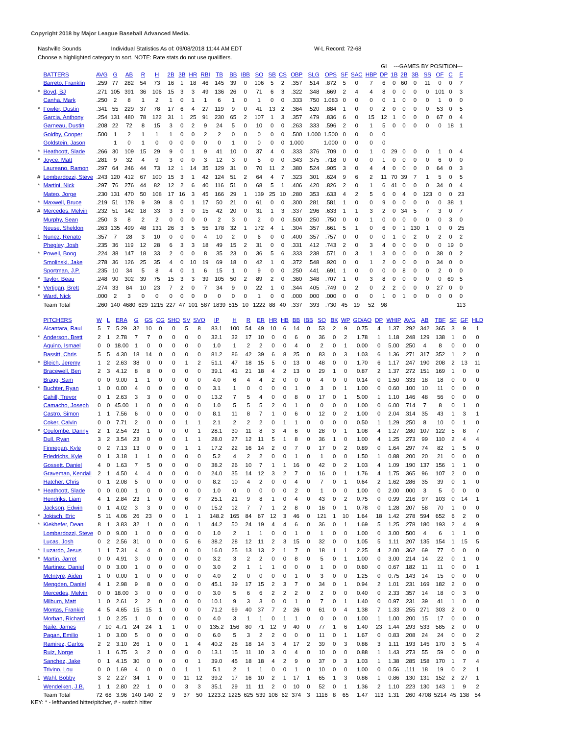Copyright 2018 by Major League Baseball Advanced Media.
Nashville Sounds Individual Statistics As of: 09/08/2018 11:44 AM EDT W-L Record: 72-68
Choose a highlighted category to sort. NOTE: Rate stats do not use qualifiers.
| | | | | | | | | | | | | | | | | | | | | | | | GI | ---GAMES BY POSITION--- | | | | | | |
| | BATTERS | AVG | G | AB | R | H | 2B | 3B | HR | RBI | TB | BB | IBB | SO | SB | CS | OBP | SLG | OPS | SF | SAC | HBP | DP | 1B | 2B | 3B | SS | OF | C | E |
| | Barreto, Franklin | .259 | 77 | 282 | 54 | 73 | 16 | 1 | 18 | 46 | 145 | 39 | 0 | 106 | 5 | 2 | .357 | .514 | .872 | 5 | 0 | 7 | 6 | 0 | 60 | 0 | 11 | 0 | 0 | 7 |
| * | Boyd, BJ | .271 | 105 | 391 | 36 | 106 | 15 | 3 | 3 | 49 | 136 | 26 | 0 | 71 | 6 | 3 | .322 | .348 | .669 | 2 | 4 | 4 | 8 | 0 | 0 | 0 | 0 | 101 | 0 | 3 |
| | Canha, Mark | .250 | 2 | 8 | 1 | 2 | 1 | 0 | 1 | 1 | 6 | 1 | 0 | 1 | 0 | 0 | .333 | .750 | 1.083 | 0 | 0 | 0 | 0 | 1 | 0 | 0 | 0 | 1 | 0 | 0 |
| * | Fowler, Dustin | .341 | 55 | 229 | 37 | 78 | 17 | 6 | 4 | 27 | 119 | 9 | 0 | 41 | 13 | 2 | .364 | .520 | .884 | 1 | 0 | 0 | 2 | 0 | 0 | 0 | 0 | 53 | 0 | 5 |
| | Garcia, Anthony | .254 | 131 | 480 | 78 | 122 | 31 | 1 | 25 | 91 | 230 | 65 | 2 | 107 | 1 | 3 | .357 | .479 | .836 | 6 | 0 | 15 | 12 | 1 | 0 | 0 | 0 | 67 | 0 | 4 |
| | Garneau, Dustin | .208 | 22 | 72 | 8 | 15 | 3 | 0 | 2 | 9 | 24 | 5 | 0 | 10 | 0 | 0 | .263 | .333 | .596 | 2 | 0 | 1 | 5 | 0 | 0 | 0 | 0 | 0 | 18 | 1 |
| | Goldby, Cooper | .500 | 1 | 2 | 1 | 1 | 1 | 0 | 0 | 2 | 2 | 0 | 0 | 0 | 0 | 0 | .500 | 1.000 | 1.500 | 0 | 0 | 0 | 0 | | | | | | | |
| | Goldstein, Jason | | 1 | 0 | 1 | 0 | 0 | 0 | 0 | 0 | 0 | 1 | 0 | 0 | 0 | 0 | 1.000 | | 1.000 | 0 | 0 | 0 | 0 | | | | | | | |
| * | Heathcott, Slade | .266 | 30 | 109 | 15 | 29 | 9 | 0 | 1 | 9 | 41 | 10 | 0 | 37 | 4 | 0 | .333 | .376 | .709 | 0 | 0 | 1 | 0 | 29 | 0 | 0 | 0 | 1 | 0 | 4 |
| * | Joyce, Matt | .281 | 9 | 32 | 4 | 9 | 3 | 0 | 0 | 3 | 12 | 3 | 0 | 5 | 0 | 0 | .343 | .375 | .718 | 0 | 0 | 0 | 1 | 0 | 0 | 0 | 0 | 6 | 0 | 0 |
| | Laureano, Ramon | .297 | 64 | 246 | 44 | 73 | 12 | 1 | 14 | 35 | 129 | 31 | 0 | 70 | 11 | 2 | .380 | .524 | .905 | 3 | 0 | 4 | 4 | 0 | 0 | 0 | 0 | 64 | 0 | 3 |
| # | Lombardozzi, Steve | .243 | 120 | 412 | 67 | 100 | 15 | 3 | 1 | 42 | 124 | 51 | 2 | 64 | 4 | 7 | .323 | .301 | .624 | 9 | 6 | 2 | 11 | 70 | 39 | 7 | 1 | 5 | 0 | 5 |
| * | Martini, Nick | .297 | 76 | 276 | 44 | 82 | 12 | 2 | 6 | 40 | 116 | 51 | 0 | 68 | 5 | 1 | .406 | .420 | .826 | 2 | 0 | 1 | 6 | 41 | 0 | 0 | 0 | 34 | 0 | 4 |
| | Mateo, Jorge | .230 | 131 | 470 | 50 | 108 | 17 | 16 | 3 | 45 | 166 | 29 | 1 | 139 | 25 | 10 | .280 | .353 | .633 | 4 | 2 | 5 | 6 | 0 | 4 | 0 | 123 | 0 | 0 | 23 |
| * | Maxwell, Bruce | .219 | 51 | 178 | 9 | 39 | 8 | 0 | 1 | 17 | 50 | 21 | 0 | 61 | 0 | 0 | .300 | .281 | .581 | 1 | 0 | 0 | 9 | 0 | 0 | 0 | 0 | 0 | 38 | 1 |
| # | Mercedes, Melvin | .232 | 51 | 142 | 18 | 33 | 3 | 3 | 0 | 15 | 42 | 20 | 0 | 31 | 1 | 3 | .337 | .296 | .633 | 1 | 1 | 3 | 2 | 0 | 34 | 5 | 7 | 3 | 0 | 7 |
| | Murphy, Sean | .250 | 3 | 8 | 2 | 2 | 0 | 0 | 0 | 0 | 2 | 3 | 0 | 2 | 0 | 0 | .500 | .250 | .750 | 0 | 0 | 1 | 0 | 0 | 0 | 0 | 0 | 0 | 3 | 0 |
| | Neuse, Sheldon | .263 | 135 | 499 | 48 | 131 | 26 | 3 | 5 | 55 | 178 | 32 | 1 | 172 | 4 | 1 | .304 | .357 | .661 | 5 | 1 | 0 | 6 | 0 | 1 | 130 | 1 | 0 | 0 | 25 |
| 1 | Nunez, Renato | .357 | 7 | 28 | 3 | 10 | 0 | 0 | 0 | 4 | 10 | 2 | 0 | 6 | 0 | 0 | .400 | .357 | .757 | 0 | 0 | 0 | 0 | 1 | 0 | 2 | 0 | 2 | 0 | 2 |
| | Phegley, Josh | .235 | 36 | 119 | 12 | 28 | 6 | 3 | 3 | 18 | 49 | 15 | 2 | 31 | 0 | 0 | .331 | .412 | .743 | 2 | 0 | 3 | 4 | 0 | 0 | 0 | 0 | 0 | 19 | 0 |
| * | Powell, Boog | .224 | 38 | 147 | 18 | 33 | 2 | 0 | 0 | 8 | 35 | 23 | 0 | 36 | 5 | 6 | .333 | .238 | .571 | 0 | 3 | 1 | 3 | 0 | 0 | 0 | 0 | 38 | 0 | 2 |
| | Smolinski, Jake | .278 | 36 | 126 | 25 | 35 | 4 | 0 | 10 | 19 | 69 | 18 | 0 | 42 | 1 | 0 | .372 | .548 | .920 | 0 | 0 | 1 | 2 | 0 | 0 | 0 | 0 | 34 | 0 | 0 |
| | Sportman, J.P. | .235 | 10 | 34 | 5 | 8 | 4 | 0 | 1 | 6 | 15 | 1 | 0 | 9 | 0 | 0 | .250 | .441 | .691 | 1 | 0 | 0 | 0 | 0 | 8 | 0 | 0 | 2 | 0 | 0 |
| * | Taylor, Beau | .248 | 90 | 302 | 39 | 75 | 15 | 3 | 3 | 39 | 105 | 50 | 2 | 89 | 2 | 0 | .360 | .348 | .707 | 1 | 0 | 3 | 8 | 0 | 0 | 0 | 0 | 0 | 69 | 5 |
| * | Vertigan, Brett | .274 | 33 | 84 | 10 | 23 | 7 | 2 | 0 | 7 | 34 | 9 | 0 | 22 | 1 | 0 | .344 | .405 | .749 | 0 | 2 | 0 | 2 | 2 | 0 | 0 | 0 | 27 | 0 | 0 |
| * | Ward, Nick | .000 | 2 | 3 | 0 | 0 | 0 | 0 | 0 | 0 | 0 | 0 | 0 | 1 | 0 | 0 | .000 | .000 | .000 | 0 | 0 | 0 | 1 | 0 | 1 | 0 | 0 | 0 | 0 | 0 |
| | Team Total | .260 | 140 | 4680 | 629 | 1215 | 227 | 47 | 101 | 587 | 1839 | 515 | 10 | 1222 | 88 | 40 | .337 | .393 | .730 | 45 | 19 | 52 | 98 | | | | | | | 113 |
| | PITCHERS | W | L | ERA | G | GS | CG | SHO | SV | SVO | IP | H | R | ER | HR | HB | BB | IBB | SO | BK | WP | GO/AO | DP | WHIP | AVG | AB | TBF | SF | GF | HLD |
| --- | --- | --- | --- | --- | --- | --- | --- | --- | --- | --- | --- | --- | --- | --- | --- | --- | --- | --- | --- | --- | --- | --- | --- | --- | --- | --- | --- | --- | --- | --- |
| | Alcantara, Raul | 5 | 7 | 5.29 | 32 | 10 | 0 | 0 | 5 | 8 | 83.1 | 100 | 54 | 49 | 10 | 6 | 14 | 0 | 53 | 2 | 9 | 0.75 | 4 | 1.37 | .292 | 342 | 365 | 3 | 9 | 1 |
| * | Anderson, Brett | 2 | 1 | 2.78 | 7 | 7 | 0 | 0 | 0 | 0 | 32.1 | 32 | 17 | 10 | 0 | 0 | 6 | 0 | 36 | 0 | 2 | 1.78 | 1 | 1.18 | .248 | 129 | 138 | 1 | 0 | 0 |
| | Aquino, Ismael | 0 | 0 | 18.00 | 1 | 0 | 0 | 0 | 0 | 0 | 1.0 | 1 | 2 | 2 | 0 | 0 | 4 | 0 | 2 | 0 | 1 | 0.00 | 0 | 5.00 | .250 | 4 | 8 | 0 | 0 | 0 |
| | Bassitt, Chris | 5 | 5 | 4.30 | 18 | 14 | 0 | 0 | 0 | 0 | 81.2 | 86 | 42 | 39 | 6 | 8 | 25 | 0 | 83 | 0 | 3 | 1.03 | 6 | 1.36 | .271 | 317 | 352 | 1 | 2 | 0 |
| * | Bleich, Jeremy | 1 | 2 | 2.63 | 38 | 0 | 0 | 0 | 1 | 2 | 51.1 | 47 | 18 | 15 | 5 | 0 | 13 | 0 | 48 | 0 | 0 | 1.70 | 6 | 1.17 | .247 | 190 | 208 | 2 | 13 | 11 |
| | Bracewell, Ben | 2 | 3 | 4.12 | 8 | 8 | 0 | 0 | 0 | 0 | 39.1 | 41 | 21 | 18 | 4 | 2 | 13 | 0 | 29 | 1 | 0 | 0.87 | 2 | 1.37 | .272 | 151 | 169 | 1 | 0 | 0 |
| | Bragg, Sam | 0 | 0 | 9.00 | 1 | 1 | 0 | 0 | 0 | 0 | 4.0 | 6 | 4 | 4 | 2 | 0 | 0 | 0 | 4 | 0 | 0 | 0.14 | 0 | 1.50 | .333 | 18 | 18 | 0 | 0 | 0 |
| * | Buchter, Ryan | 1 | 0 | 0.00 | 4 | 0 | 0 | 0 | 0 | 0 | 3.1 | 1 | 0 | 0 | 0 | 0 | 1 | 0 | 3 | 0 | 1 | 1.00 | 0 | 0.60 | .100 | 10 | 11 | 0 | 0 | 0 |
| | Cahill, Trevor | 0 | 1 | 2.63 | 3 | 3 | 0 | 0 | 0 | 0 | 13.2 | 7 | 5 | 4 | 0 | 0 | 8 | 0 | 17 | 0 | 1 | 5.00 | 1 | 1.10 | .146 | 48 | 56 | 0 | 0 | 0 |
| | Camacho, Joseph | 0 | 0 | 45.00 | 1 | 0 | 0 | 0 | 0 | 0 | 1.0 | 5 | 5 | 5 | 2 | 0 | 1 | 0 | 0 | 0 | 0 | 1.00 | 0 | 6.00 | .714 | 7 | 8 | 0 | 1 | 0 |
| | Castro, Simon | 1 | 1 | 7.56 | 6 | 0 | 0 | 0 | 0 | 0 | 8.1 | 11 | 8 | 7 | 1 | 0 | 6 | 0 | 12 | 0 | 2 | 1.00 | 0 | 2.04 | .314 | 35 | 43 | 1 | 3 | 1 |
| | Coker, Calvin | 0 | 0 | 7.71 | 2 | 0 | 0 | 0 | 1 | 1 | 2.1 | 2 | 2 | 2 | 0 | 1 | 1 | 0 | 0 | 0 | 0 | 0.50 | 1 | 1.29 | .250 | 8 | 10 | 0 | 1 | 0 |
| * | Coulombe, Danny | 2 | 1 | 2.54 | 23 | 1 | 0 | 0 | 0 | 1 | 28.1 | 30 | 11 | 8 | 3 | 4 | 6 | 0 | 28 | 0 | 1 | 1.08 | 4 | 1.27 | .280 | 107 | 122 | 5 | 8 | 7 |
| | Dull, Ryan | 3 | 2 | 3.54 | 23 | 0 | 0 | 0 | 1 | 1 | 28.0 | 27 | 12 | 11 | 5 | 1 | 8 | 0 | 36 | 1 | 0 | 1.00 | 4 | 1.25 | .273 | 99 | 110 | 2 | 4 | 4 |
| | Finnegan, Kyle | 0 | 2 | 7.13 | 13 | 0 | 0 | 0 | 1 | 1 | 17.2 | 22 | 16 | 14 | 2 | 0 | 7 | 0 | 17 | 0 | 2 | 0.89 | 0 | 1.64 | .297 | 74 | 82 | 1 | 5 | 0 |
| | Friedrichs, Kyle | 0 | 1 | 3.18 | 1 | 1 | 0 | 0 | 0 | 0 | 5.2 | 4 | 2 | 2 | 0 | 0 | 1 | 0 | 1 | 0 | 0 | 1.50 | 1 | 0.88 | .200 | 20 | 21 | 0 | 0 | 0 |
| | Gossett, Daniel | 4 | 0 | 1.63 | 7 | 5 | 0 | 0 | 0 | 0 | 38.2 | 26 | 10 | 7 | 1 | 1 | 16 | 0 | 42 | 0 | 2 | 1.03 | 4 | 1.09 | .190 | 137 | 156 | 1 | 1 | 0 |
| | Graveman, Kendall | 2 | 1 | 4.50 | 4 | 4 | 0 | 0 | 0 | 0 | 24.0 | 35 | 14 | 12 | 3 | 2 | 7 | 0 | 16 | 0 | 1 | 1.76 | 4 | 1.75 | .365 | 96 | 107 | 2 | 0 | 0 |
| | Hatcher, Chris | 0 | 1 | 2.08 | 5 | 0 | 0 | 0 | 0 | 0 | 8.2 | 10 | 4 | 2 | 0 | 0 | 4 | 0 | 7 | 0 | 1 | 0.64 | 2 | 1.62 | .286 | 35 | 39 | 0 | 1 | 0 |
| * | Heathcott, Slade | 0 | 0 | 0.00 | 1 | 0 | 0 | 0 | 0 | 0 | 1.0 | 0 | 0 | 0 | 0 | 0 | 2 | 0 | 1 | 0 | 0 | 1.00 | 0 | 2.00 | .000 | 3 | 5 | 0 | 0 | 0 |
| | Hendriks, Liam | 4 | 1 | 2.84 | 23 | 1 | 0 | 0 | 6 | 7 | 25.1 | 21 | 9 | 8 | 1 | 0 | 4 | 0 | 43 | 0 | 2 | 0.75 | 0 | 0.99 | .216 | 97 | 103 | 0 | 14 | 1 |
| | Jackson, Edwin | 0 | 1 | 4.02 | 3 | 3 | 0 | 0 | 0 | 0 | 15.2 | 12 | 7 | 7 | 1 | 2 | 8 | 0 | 16 | 0 | 1 | 0.78 | 0 | 1.28 | .207 | 58 | 70 | 1 | 0 | 0 |
| * | Jokisch, Eric | 5 | 11 | 4.06 | 26 | 23 | 0 | 0 | 1 | 1 | 148.2 | 165 | 84 | 67 | 12 | 3 | 46 | 0 | 121 | 1 | 10 | 1.64 | 18 | 1.42 | .278 | 594 | 652 | 6 | 2 | 0 |
| * | Kiekhefer, Dean | 8 | 1 | 3.83 | 32 | 1 | 0 | 0 | 0 | 1 | 44.2 | 50 | 24 | 19 | 4 | 4 | 6 | 0 | 36 | 0 | 1 | 1.69 | 5 | 1.25 | .278 | 180 | 193 | 2 | 4 | 9 |
| | Lombardozzi, Steve | 0 | 0 | 9.00 | 1 | 0 | 0 | 0 | 0 | 0 | 1.0 | 2 | 1 | 1 | 0 | 0 | 1 | 0 | 1 | 0 | 0 | 1.00 | 0 | 3.00 | .500 | 4 | 6 | 1 | 1 | 0 |
| | Lucas, Josh | 0 | 2 | 2.56 | 31 | 0 | 0 | 0 | 5 | 6 | 38.2 | 28 | 12 | 11 | 2 | 3 | 15 | 0 | 32 | 0 | 0 | 1.05 | 5 | 1.11 | .207 | 135 | 154 | 1 | 15 | 5 |
| * | Luzardo, Jesus | 1 | 1 | 7.31 | 4 | 4 | 0 | 0 | 0 | 0 | 16.0 | 25 | 13 | 13 | 2 | 1 | 7 | 0 | 18 | 1 | 1 | 2.25 | 4 | 2.00 | .362 | 69 | 77 | 0 | 0 | 0 |
| * | Martin, Jarret | 0 | 0 | 4.91 | 3 | 0 | 0 | 0 | 0 | 0 | 3.2 | 3 | 2 | 2 | 0 | 0 | 8 | 0 | 5 | 0 | 1 | 1.00 | 0 | 3.00 | .214 | 14 | 22 | 0 | 1 | 0 |
| | Martinez, Daniel | 0 | 0 | 3.00 | 1 | 0 | 0 | 0 | 0 | 0 | 3.0 | 2 | 1 | 1 | 1 | 0 | 0 | 0 | 1 | 0 | 0 | 0.60 | 0 | 0.67 | .182 | 11 | 11 | 0 | 0 | 1 |
| | McIntyre, Aiden | 1 | 0 | 0.00 | 1 | 0 | 0 | 0 | 0 | 0 | 4.0 | 2 | 0 | 0 | 0 | 0 | 1 | 0 | 3 | 0 | 0 | 1.25 | 0 | 0.75 | .143 | 14 | 15 | 0 | 0 | 0 |
| | Mengden, Daniel | 4 | 1 | 2.98 | 9 | 8 | 0 | 0 | 0 | 0 | 45.1 | 39 | 17 | 15 | 2 | 3 | 7 | 0 | 34 | 0 | 1 | 0.94 | 2 | 1.01 | .231 | 169 | 182 | 2 | 0 | 0 |
| | Mercedes, Melvin | 0 | 0 | 18.00 | 3 | 0 | 0 | 0 | 0 | 0 | 3.0 | 5 | 6 | 6 | 2 | 2 | 2 | 0 | 2 | 0 | 0 | 0.40 | 0 | 2.33 | .357 | 14 | 18 | 0 | 3 | 0 |
| | Milburn, Matt | 1 | 0 | 2.61 | 2 | 2 | 0 | 0 | 0 | 0 | 10.1 | 9 | 3 | 3 | 0 | 0 | 1 | 0 | 7 | 0 | 1 | 1.40 | 0 | 0.97 | .231 | 39 | 41 | 1 | 0 | 0 |
| | Montas, Frankie | 4 | 5 | 4.65 | 15 | 15 | 1 | 0 | 0 | 0 | 71.2 | 69 | 40 | 37 | 7 | 2 | 26 | 0 | 61 | 0 | 4 | 1.38 | 7 | 1.33 | .255 | 271 | 303 | 2 | 0 | 0 |
| | Morban, Richard | 1 | 0 | 2.25 | 1 | 0 | 0 | 0 | 0 | 0 | 4.0 | 3 | 1 | 1 | 0 | 1 | 1 | 0 | 0 | 0 | 0 | 1.00 | 1 | 1.00 | .200 | 15 | 17 | 0 | 0 | 0 |
| | Naile, James | 7 | 10 | 4.71 | 24 | 24 | 1 | 1 | 0 | 0 | 135.2 | 156 | 80 | 71 | 12 | 9 | 40 | 0 | 77 | 1 | 6 | 1.40 | 23 | 1.44 | .293 | 533 | 585 | 2 | 0 | 0 |
| | Pagan, Emilio | 1 | 0 | 3.00 | 5 | 0 | 0 | 0 | 0 | 0 | 6.0 | 5 | 3 | 2 | 2 | 0 | 0 | 0 | 11 | 0 | 1 | 1.67 | 0 | 0.83 | .208 | 24 | 24 | 0 | 0 | 2 |
| | Ramirez, Carlos | 2 | 2 | 3.10 | 26 | 1 | 0 | 0 | 1 | 4 | 40.2 | 28 | 18 | 14 | 3 | 4 | 17 | 2 | 39 | 0 | 3 | 0.86 | 3 | 1.11 | .193 | 145 | 170 | 3 | 5 | 4 |
| | Ruiz, Norge | 1 | 1 | 6.75 | 3 | 2 | 0 | 0 | 0 | 0 | 13.1 | 15 | 11 | 10 | 3 | 0 | 4 | 0 | 10 | 0 | 0 | 0.88 | 1 | 1.43 | .273 | 55 | 59 | 0 | 0 | 0 |
| | Sanchez, Jake | 0 | 1 | 4.15 | 30 | 0 | 0 | 0 | 0 | 1 | 39.0 | 45 | 18 | 18 | 4 | 2 | 9 | 0 | 37 | 0 | 3 | 1.03 | 1 | 1.38 | .285 | 158 | 170 | 1 | 7 | 4 |
| | Trivino, Lou | 0 | 0 | 1.69 | 4 | 0 | 0 | 0 | 1 | 1 | 5.1 | 2 | 1 | 1 | 0 | 0 | 1 | 0 | 10 | 0 | 0 | 1.00 | 0 | 0.56 | .111 | 18 | 19 | 0 | 2 | 1 |
| 1 | Wahl, Bobby | 3 | 2 | 2.27 | 34 | 1 | 0 | 0 | 11 | 12 | 39.2 | 17 | 16 | 10 | 2 | 1 | 17 | 1 | 65 | 1 | 3 | 0.86 | 1 | 0.86 | .130 | 131 | 152 | 2 | 27 | 1 |
| | Wendelken, J.B. | 1 | 1 | 2.80 | 22 | 1 | 0 | 0 | 3 | 3 | 35.1 | 29 | 11 | 11 | 2 | 0 | 10 | 0 | 52 | 0 | 1 | 1.36 | 2 | 1.10 | .223 | 130 | 143 | 1 | 9 | 2 |
| | Team Total | 72 | 68 | 3.96 | 140 | 140 | 2 | 9 | 37 | 50 | 1223.2 | 1225 | 625 | 539 | 106 | 62 | 374 | 3 | 1116 | 8 | 65 | 1.47 | 113 | 1.31 | .260 | 4708 | 5214 | 45 | 138 | 54 |
KEY: * - lefthanded hitter/pitcher, # - switch hitter